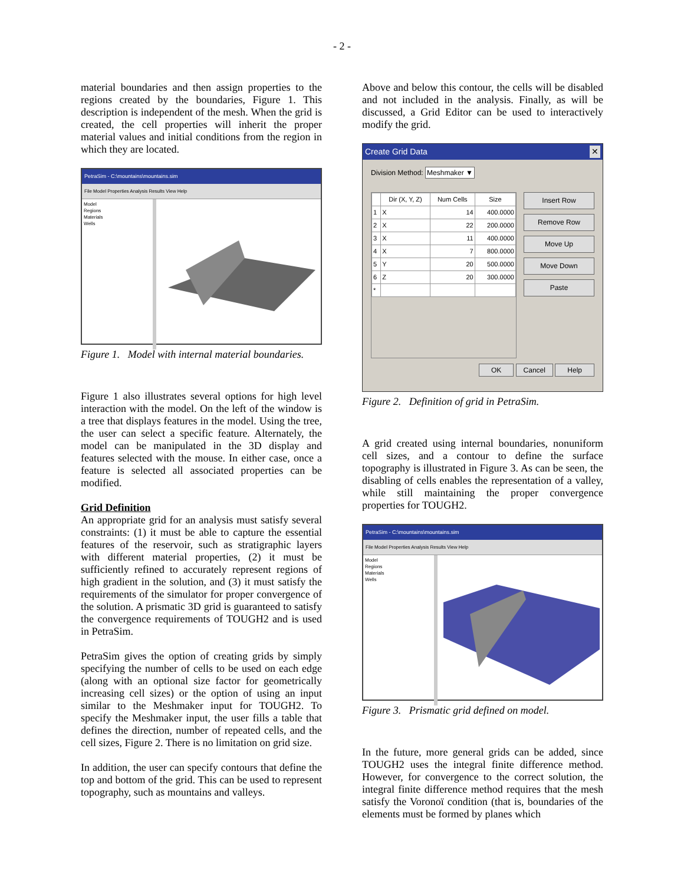- 2 -
material boundaries and then assign properties to the regions created by the boundaries, Figure 1. This description is independent of the mesh. When the grid is created, the cell properties will inherit the proper material values and initial conditions from the region in which they are located.
PetraSim - C:\mountains\mountains.sim
File Model Properties Analysis Results View Help
Model
Regions
Materials
Wells
Figure 1. Model with internal material boundaries.
Figure 1 also illustrates several options for high level interaction with the model. On the left of the window is a tree that displays features in the model. Using the tree, the user can select a specific feature. Alternately, the model can be manipulated in the 3D display and features selected with the mouse. In either case, once a feature is selected all associated properties can be modified.
Grid Definition
An appropriate grid for an analysis must satisfy several constraints: (1) it must be able to capture the essential features of the reservoir, such as stratigraphic layers with different material properties, (2) it must be sufficiently refined to accurately represent regions of high gradient in the solution, and (3) it must satisfy the requirements of the simulator for proper convergence of the solution. A prismatic 3D grid is guaranteed to satisfy the convergence requirements of TOUGH2 and is used in PetraSim.
PetraSim gives the option of creating grids by simply specifying the number of cells to be used on each edge (along with an optional size factor for geometrically increasing cell sizes) or the option of using an input similar to the Meshmaker input for TOUGH2. To specify the Meshmaker input, the user fills a table that defines the direction, number of repeated cells, and the cell sizes, Figure 2. There is no limitation on grid size.
In addition, the user can specify contours that define the top and bottom of the grid. This can be used to represent topography, such as mountains and valleys.
Above and below this contour, the cells will be disabled and not included in the analysis. Finally, as will be discussed, a Grid Editor can be used to interactively modify the grid.
Create Grid Data ✕
Division Method: Meshmaker ▼
| | Dir (X, Y, Z) | Num Cells | Size |
| --- | --- | --- | --- |
| 1 | X | 14 | 400.0000 |
| 2 | X | 22 | 200.0000 |
| 3 | X | 11 | 400.0000 |
| 4 | X | 7 | 800.0000 |
| 5 | Y | 20 | 500.0000 |
| 6 | Z | 20 | 300.0000 |
| * | | | |
Insert Row
Remove Row
Move Up
Move Down
Paste
OK Cancel Help
Figure 2. Definition of grid in PetraSim.
A grid created using internal boundaries, nonuniform cell sizes, and a contour to define the surface topography is illustrated in Figure 3. As can be seen, the disabling of cells enables the representation of a valley, while still maintaining the proper convergence properties for TOUGH2.
PetraSim - C:\mountains\mountains.sim
File Model Properties Analysis Results View Help
Model
Regions
Materials
Wells
Figure 3. Prismatic grid defined on model.
In the future, more general grids can be added, since TOUGH2 uses the integral finite difference method. However, for convergence to the correct solution, the integral finite difference method requires that the mesh satisfy the Voronoï condition (that is, boundaries of the elements must be formed by planes which